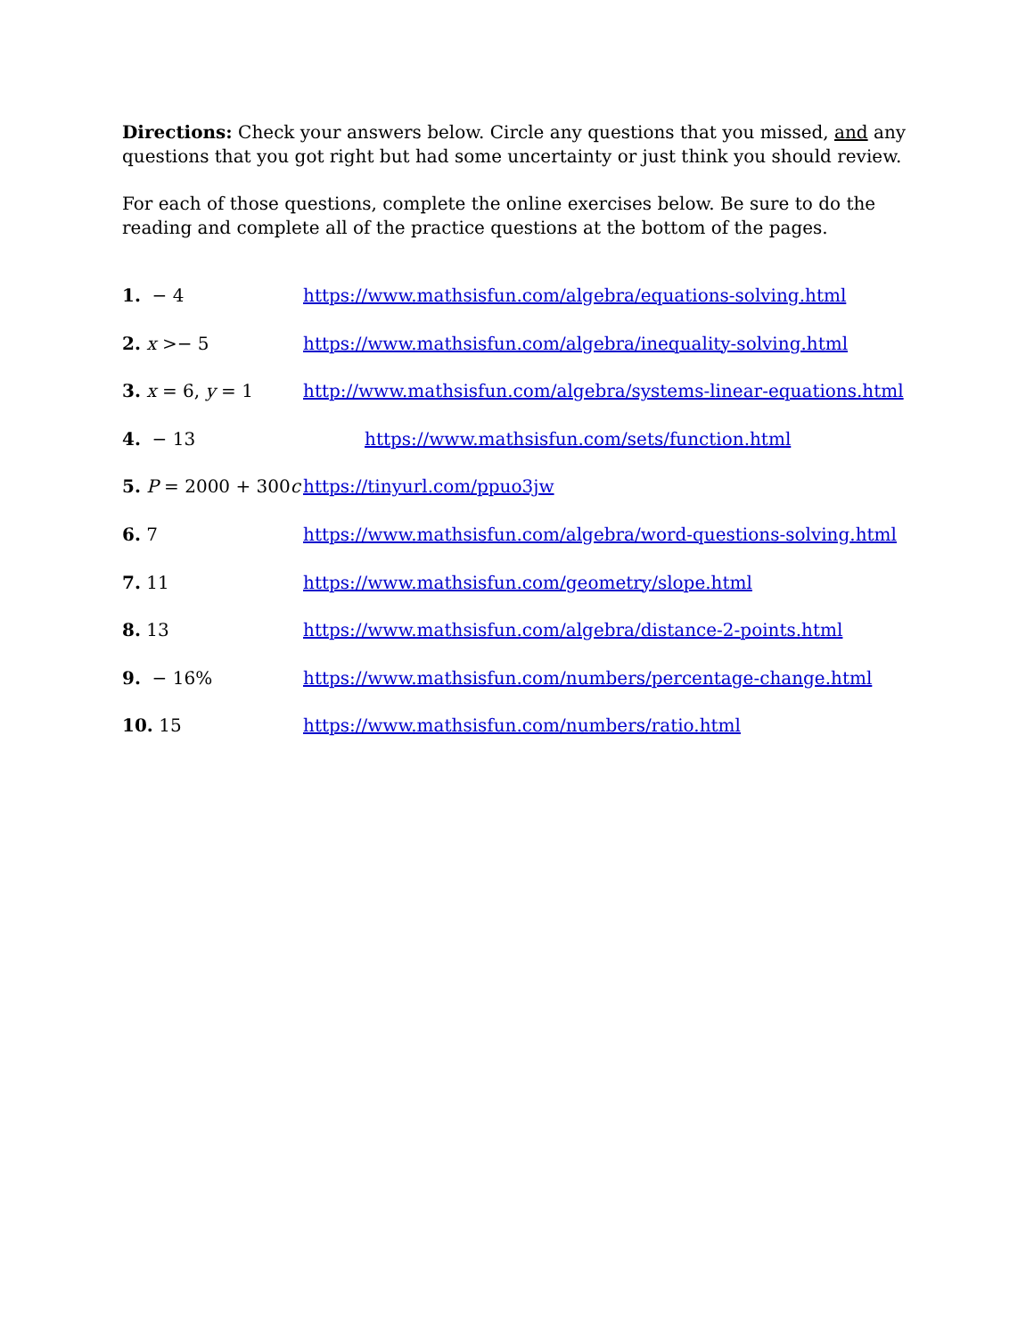Directions: Check your answers below. Circle any questions that you missed, and any questions that you got right but had some uncertainty or just think you should review.
For each of those questions, complete the online exercises below. Be sure to do the reading and complete all of the practice questions at the bottom of the pages.
1. − 4 https://www.mathsisfun.com/algebra/equations-solving.html
2. x >− 5 https://www.mathsisfun.com/algebra/inequality-solving.html
3. x = 6, y = 1 http://www.mathsisfun.com/algebra/systems-linear-equations.html
4. − 13 https://www.mathsisfun.com/sets/function.html
5. P = 2000 + 300c https://tinyurl.com/ppuo3jw
6. 7 https://www.mathsisfun.com/algebra/word-questions-solving.html
7. 11 https://www.mathsisfun.com/geometry/slope.html
8. 13 https://www.mathsisfun.com/algebra/distance-2-points.html
9. − 16% https://www.mathsisfun.com/numbers/percentage-change.html
10. 15 https://www.mathsisfun.com/numbers/ratio.html